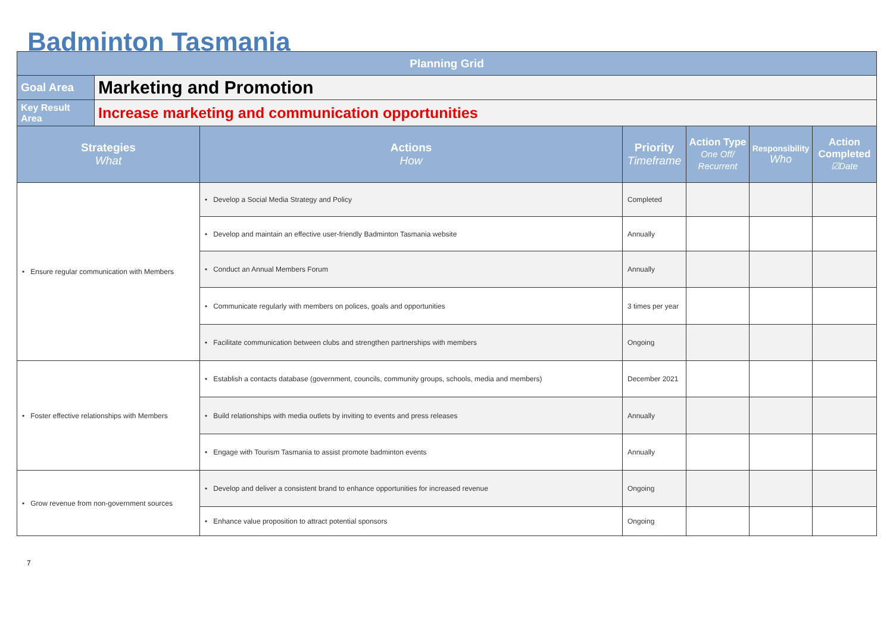Badminton Tasmania
| Planning Grid | | | | | | |
| Goal Area | Marketing and Promotion | | | | | |
| Key Result Area | Increase marketing and communication opportunities | | | | | |
| Strategies What | | Actions How | Priority Timeframe | Action Type One Off/ Recurrent | Responsibility Who | Action Completed ☑Date |
| • Ensure regular communication with Members | | • Develop a Social Media Strategy and Policy | Completed | | | |
| | | • Develop and maintain an effective user-friendly Badminton Tasmania website | Annually | | | |
| | | • Conduct an Annual Members Forum | Annually | | | |
| | | • Communicate regularly with members on polices, goals and opportunities | 3 times per year | | | |
| | | • Facilitate communication between clubs and strengthen partnerships with members | Ongoing | | | |
| • Foster effective relationships with Members | | • Establish a contacts database (government, councils, community groups, schools, media and members) | December 2021 | | | |
| | | • Build relationships with media outlets by inviting to events and press releases | Annually | | | |
| | | • Engage with Tourism Tasmania to assist promote badminton events | Annually | | | |
| • Grow revenue from non-government sources | | • Develop and deliver a consistent brand to enhance opportunities for increased revenue | Ongoing | | | |
| | | • Enhance value proposition to attract potential sponsors | Ongoing | | | |
7